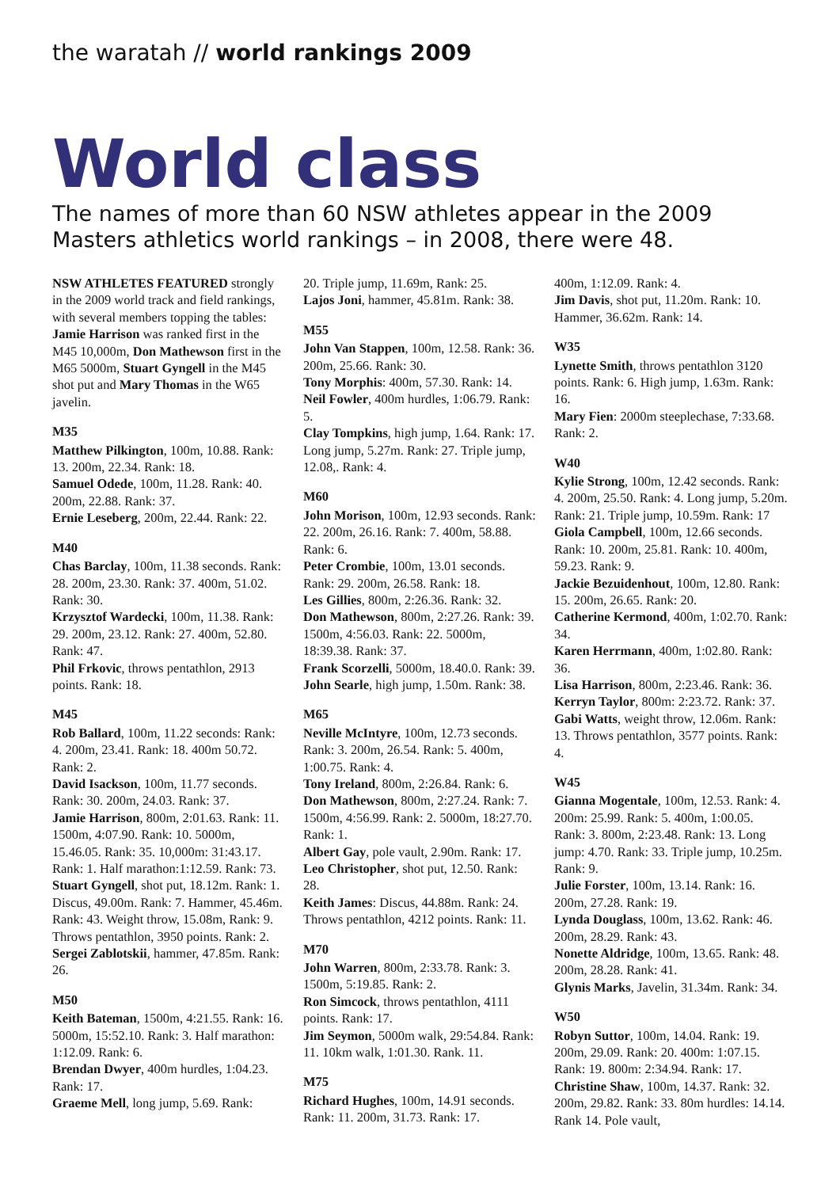the waratah // world rankings 2009
World class
The names of more than 60 NSW athletes appear in the 2009 Masters athletics world rankings – in 2008, there were 48.
NSW ATHLETES FEATURED strongly in the 2009 world track and field rankings, with several members topping the tables: Jamie Harrison was ranked first in the M45 10,000m, Don Mathewson first in the M65 5000m, Stuart Gyngell in the M45 shot put and Mary Thomas in the W65 javelin.
M35
Matthew Pilkington, 100m, 10.88. Rank: 13. 200m, 22.34. Rank: 18.
Samuel Odede, 100m, 11.28. Rank: 40. 200m, 22.88. Rank: 37.
Ernie Leseberg, 200m, 22.44. Rank: 22.
M40
Chas Barclay, 100m, 11.38 seconds. Rank: 28. 200m, 23.30. Rank: 37. 400m, 51.02. Rank: 30.
Krzysztof Wardecki, 100m, 11.38. Rank: 29. 200m, 23.12. Rank: 27. 400m, 52.80. Rank: 47.
Phil Frkovic, throws pentathlon, 2913 points. Rank: 18.
M45
Rob Ballard, 100m, 11.22 seconds: Rank: 4. 200m, 23.41. Rank: 18. 400m 50.72. Rank: 2.
David Isackson, 100m, 11.77 seconds. Rank: 30. 200m, 24.03. Rank: 37.
Jamie Harrison, 800m, 2:01.63. Rank: 11. 1500m, 4:07.90. Rank: 10. 5000m, 15.46.05. Rank: 35. 10,000m: 31:43.17. Rank: 1. Half marathon:1:12.59. Rank: 73.
Stuart Gyngell, shot put, 18.12m. Rank: 1. Discus, 49.00m. Rank: 7. Hammer, 45.46m. Rank: 43. Weight throw, 15.08m, Rank: 9. Throws pentathlon, 3950 points. Rank: 2.
Sergei Zablotskii, hammer, 47.85m. Rank: 26.
M50
Keith Bateman, 1500m, 4:21.55. Rank: 16. 5000m, 15:52.10. Rank: 3. Half marathon: 1:12.09. Rank: 6.
Brendan Dwyer, 400m hurdles, 1:04.23. Rank: 17.
Graeme Mell, long jump, 5.69. Rank:
20. Triple jump, 11.69m, Rank: 25.
Lajos Joni, hammer, 45.81m. Rank: 38.
M55
John Van Stappen, 100m, 12.58. Rank: 36. 200m, 25.66. Rank: 30.
Tony Morphis: 400m, 57.30. Rank: 14.
Neil Fowler, 400m hurdles, 1:06.79. Rank: 5.
Clay Tompkins, high jump, 1.64. Rank: 17. Long jump, 5.27m. Rank: 27. Triple jump, 12.08,. Rank: 4.
M60
John Morison, 100m, 12.93 seconds. Rank: 22. 200m, 26.16. Rank: 7. 400m, 58.88. Rank: 6.
Peter Crombie, 100m, 13.01 seconds. Rank: 29. 200m, 26.58. Rank: 18.
Les Gillies, 800m, 2:26.36. Rank: 32.
Don Mathewson, 800m, 2:27.26. Rank: 39. 1500m, 4:56.03. Rank: 22. 5000m, 18:39.38. Rank: 37.
Frank Scorzelli, 5000m, 18.40.0. Rank: 39.
John Searle, high jump, 1.50m. Rank: 38.
M65
Neville McIntyre, 100m, 12.73 seconds. Rank: 3. 200m, 26.54. Rank: 5. 400m, 1:00.75. Rank: 4.
Tony Ireland, 800m, 2:26.84. Rank: 6.
Don Mathewson, 800m, 2:27.24. Rank: 7. 1500m, 4:56.99. Rank: 2. 5000m, 18:27.70. Rank: 1.
Albert Gay, pole vault, 2.90m. Rank: 17.
Leo Christopher, shot put, 12.50. Rank: 28.
Keith James: Discus, 44.88m. Rank: 24. Throws pentathlon, 4212 points. Rank: 11.
M70
John Warren, 800m, 2:33.78. Rank: 3. 1500m, 5:19.85. Rank: 2.
Ron Simcock, throws pentathlon, 4111 points. Rank: 17.
Jim Seymon, 5000m walk, 29:54.84. Rank: 11. 10km walk, 1:01.30. Rank. 11.
M75
Richard Hughes, 100m, 14.91 seconds. Rank: 11. 200m, 31.73. Rank: 17.
400m, 1:12.09. Rank: 4.
Jim Davis, shot put, 11.20m. Rank: 10. Hammer, 36.62m. Rank: 14.
W35
Lynette Smith, throws pentathlon 3120 points. Rank: 6. High jump, 1.63m. Rank: 16.
Mary Fien: 2000m steeplechase, 7:33.68. Rank: 2.
W40
Kylie Strong, 100m, 12.42 seconds. Rank: 4. 200m, 25.50. Rank: 4. Long jump, 5.20m. Rank: 21. Triple jump, 10.59m. Rank: 17
Giola Campbell, 100m, 12.66 seconds. Rank: 10. 200m, 25.81. Rank: 10. 400m, 59.23. Rank: 9.
Jackie Bezuidenhout, 100m, 12.80. Rank: 15. 200m, 26.65. Rank: 20.
Catherine Kermond, 400m, 1:02.70. Rank: 34.
Karen Herrmann, 400m, 1:02.80. Rank: 36.
Lisa Harrison, 800m, 2:23.46. Rank: 36.
Kerryn Taylor, 800m: 2:23.72. Rank: 37.
Gabi Watts, weight throw, 12.06m. Rank: 13. Throws pentathlon, 3577 points. Rank: 4.
W45
Gianna Mogentale, 100m, 12.53. Rank: 4. 200m: 25.99. Rank: 5. 400m, 1:00.05. Rank: 3. 800m, 2:23.48. Rank: 13. Long jump: 4.70. Rank: 33. Triple jump, 10.25m. Rank: 9.
Julie Forster, 100m, 13.14. Rank: 16. 200m, 27.28. Rank: 19.
Lynda Douglass, 100m, 13.62. Rank: 46. 200m, 28.29. Rank: 43.
Nonette Aldridge, 100m, 13.65. Rank: 48. 200m, 28.28. Rank: 41.
Glynis Marks, Javelin, 31.34m. Rank: 34.
W50
Robyn Suttor, 100m, 14.04. Rank: 19. 200m, 29.09. Rank: 20. 400m: 1:07.15. Rank: 19. 800m: 2:34.94. Rank: 17.
Christine Shaw, 100m, 14.37. Rank: 32. 200m, 29.82. Rank: 33. 80m hurdles: 14.14. Rank 14. Pole vault,